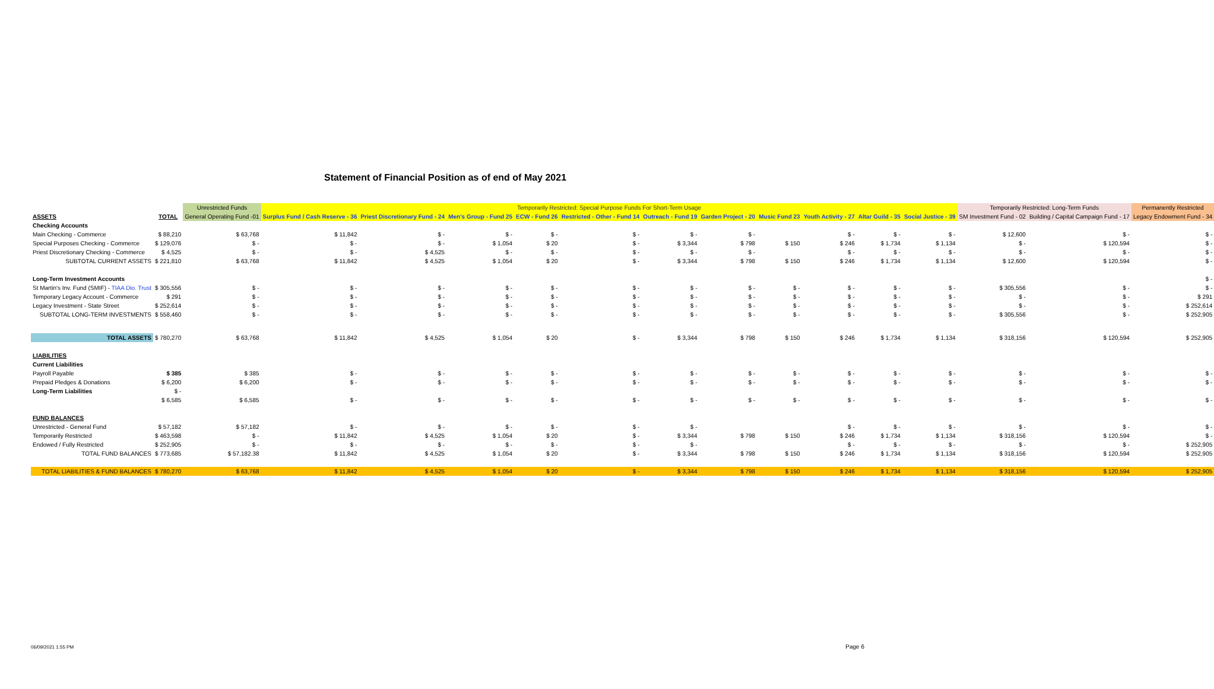Statement of Financial Position as of end of May 2021
| | | Unrestricted Funds | Temporarily Restricted: Special Purpose Funds For Short-Term Usage | | | | | | | | | | | Temporarily Restricted: Long-Term Funds | | Permanently Restricted |
| --- | --- | --- | --- | --- | --- | --- | --- | --- | --- | --- | --- | --- | --- | --- | --- | --- |
| ASSETS | TOTAL | General Operating Fund -01 | Surplus Fund / Cash Reserve - 36 | Priest Discretionary Fund - 24 | Men's Group - Fund 25 | ECW - Fund 26 | Restricted - Other - Fund 14 | Outreach - Fund 19 | Garden Project - 20 | Music Fund 23 | Youth Activity - 27 | Altar Guild - 35 | Social Justice - 39 | SM Investment Fund - 02 | Building / Capital Campaign Fund - 17 | Legacy Endowment Fund - 34 |
| Checking Accounts | | | | | | | | | | | | | | | | |
| Main Checking - Commerce | $ 88,210 | $ 63,768 | $ 11,842 | $ - | $ - | $ - | $ - | $ - | $ - | | $ - | $ - | $ - | $ 12,600 | $ - | $ - |
| Special Purposes Checking - Commerce | $ 129,076 | $ - | $ - | $ - | $ 1,054 | $ 20 | $ - | $ 3,344 | $ 798 | $ 150 | $ 246 | $ 1,734 | $ 1,134 | $ - | $ 120,594 | $ - |
| Priest Discretionary Checking - Commerce | $ 4,525 | $ - | $ - | $ 4,525 | $ - | $ - | $ - | $ - | $ - | | $ - | $ - | $ - | $ - | $ - | $ - |
| SUBTOTAL CURRENT ASSETS | $ 221,810 | $ 63,768 | $ 11,842 | $ 4,525 | $ 1,054 | $ 20 | $ - | $ 3,344 | $ 798 | $ 150 | $ 246 | $ 1,734 | $ 1,134 | $ 12,600 | $ 120,594 | $ - |
| Long-Term Investment Accounts | | | | | | | | | | | | | | | | $ - |
| St Martin's Inv. Fund (SMIF) - TIAA Dio. Trust | $ 305,556 | $ - | $ - | $ - | $ - | $ - | $ - | $ - | $ - | $ - | $ - | $ - | $ - | $ 305,556 | $ - | $ - |
| Temporary Legacy Account - Commerce | $ 291 | $ - | $ - | $ - | $ - | $ - | $ - | $ - | $ - | $ - | $ - | $ - | $ - | $ - | $ - | $ 291 |
| Legacy Investment - State Street | $ 252,614 | $ - | $ - | $ - | $ - | $ - | $ - | $ - | $ - | $ - | $ - | $ - | $ - | $ - | $ - | $ 252,614 |
| SUBTOTAL LONG-TERM INVESTMENTS | $ 558,460 | $ - | $ - | $ - | $ - | $ - | $ - | $ - | $ - | $ - | $ - | $ - | $ - | $ 305,556 | $ - | $ 252,905 |
| TOTAL ASSETS | $ 780,270 | $ 63,768 | $ 11,842 | $ 4,525 | $ 1,054 | $ 20 | $ - | $ 3,344 | $ 798 | $ 150 | $ 246 | $ 1,734 | $ 1,134 | $ 318,156 | $ 120,594 | $ 252,905 |
| LIABILITIES | | | | | | | | | | | | | | | | |
| Current Liabilities | | | | | | | | | | | | | | | | |
| Payroll Payable | $ 385 | $ 385 | $ - | $ - | $ - | $ - | $ - | $ - | $ - | $ - | $ - | $ - | $ - | $ - | $ - | $ - |
| Prepaid Pledges & Donations | $ 6,200 | $ 6,200 | $ - | $ - | $ - | $ - | $ - | $ - | $ - | $ - | $ - | $ - | $ - | $ - | $ - | $ - |
| Long-Term Liabilities | $ - | | | | | | | | | | | | | | | |
| | $ 6,585 | $ 6,585 | $ - | $ - | $ - | $ - | $ - | $ - | $ - | $ - | $ - | $ - | $ - | $ - | $ - | $ - |
| FUND BALANCES | | | | | | | | | | | | | | | | |
| Unrestricted - General Fund | $ 57,182 | $ 57,182 | $ - | $ - | $ - | $ - | $ - | $ - | | | $ - | $ - | $ - | $ - | $ - | $ - |
| Temporarily Restricted | $ 463,598 | $ - | $ 11,842 | $ 4,525 | $ 1,054 | $ 20 | $ - | $ 3,344 | $ 798 | $ 150 | $ 246 | $ 1,734 | $ 1,134 | $ 318,156 | $ 120,594 | $ - |
| Endowed / Fully Restricted | $ 252,905 | $ - | $ - | $ - | $ - | $ - | $ - | $ - | | | $ - | $ - | $ - | $ - | $ - | $ 252,905 |
| TOTAL FUND BALANCES | $ 773,685 | $ 57,182.38 | $ 11,842 | $ 4,525 | $ 1,054 | $ 20 | $ - | $ 3,344 | $ 798 | $ 150 | $ 246 | $ 1,734 | $ 1,134 | $ 318,156 | $ 120,594 | $ 252,905 |
| TOTAL LIABILITIES & FUND BALANCES | $ 780,270 | $ 63,768 | $ 11,842 | $ 4,525 | $ 1,054 | $ 20 | $ - | $ 3,344 | $ 798 | $ 150 | $ 246 | $ 1,734 | $ 1,134 | $ 318,156 | $ 120,594 | $ 252,905 |
06/09/2021 1:55 PM Page 6